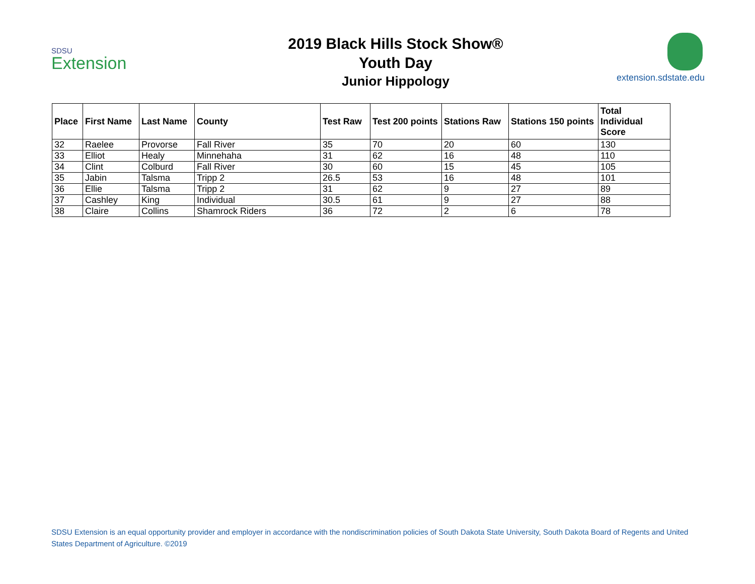SDSU
Extension
2019 Black Hills Stock Show®
Youth Day
Junior Hippology
extension.sdstate.edu
| Place | First Name | Last Name | County | Test Raw | Test 200 points | Stations Raw | Stations 150 points | Total Individual Score |
| --- | --- | --- | --- | --- | --- | --- | --- | --- |
| 32 | Raelee | Provorse | Fall River | 35 | 70 | 20 | 60 | 130 |
| 33 | Elliot | Healy | Minnehaha | 31 | 62 | 16 | 48 | 110 |
| 34 | Clint | Colburd | Fall River | 30 | 60 | 15 | 45 | 105 |
| 35 | Jabin | Talsma | Tripp 2 | 26.5 | 53 | 16 | 48 | 101 |
| 36 | Ellie | Talsma | Tripp 2 | 31 | 62 | 9 | 27 | 89 |
| 37 | Cashley | King | Individual | 30.5 | 61 | 9 | 27 | 88 |
| 38 | Claire | Collins | Shamrock Riders | 36 | 72 | 2 | 6 | 78 |
SDSU Extension is an equal opportunity provider and employer in accordance with the nondiscrimination policies of South Dakota State University, South Dakota Board of Regents and United States Department of Agriculture. ©2019